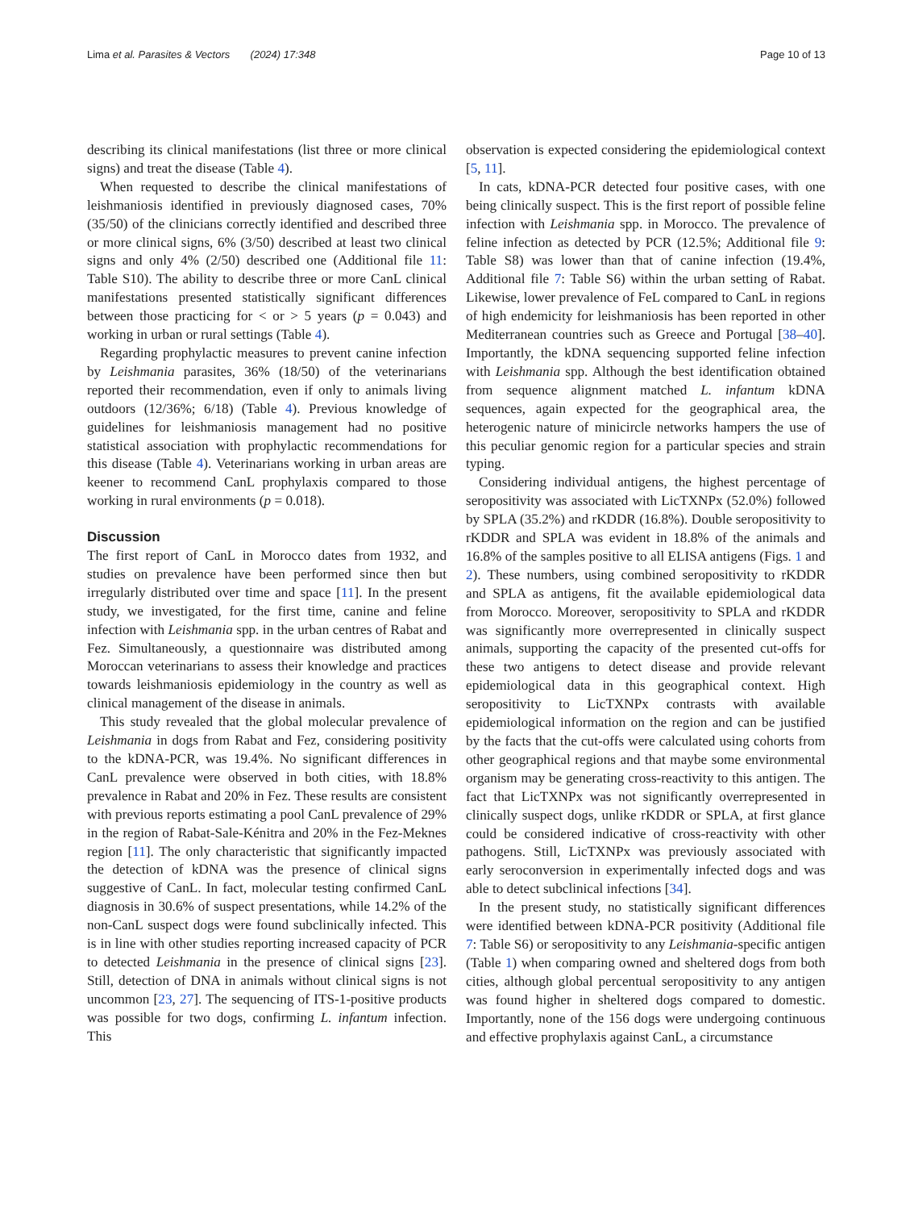Lima et al. Parasites & Vectors (2024) 17:348 Page 10 of 13
describing its clinical manifestations (list three or more clinical signs) and treat the disease (Table 4).
When requested to describe the clinical manifestations of leishmaniosis identified in previously diagnosed cases, 70% (35/50) of the clinicians correctly identified and described three or more clinical signs, 6% (3/50) described at least two clinical signs and only 4% (2/50) described one (Additional file 11: Table S10). The ability to describe three or more CanL clinical manifestations presented statistically significant differences between those practicing for < or > 5 years (p = 0.043) and working in urban or rural settings (Table 4).
Regarding prophylactic measures to prevent canine infection by Leishmania parasites, 36% (18/50) of the veterinarians reported their recommendation, even if only to animals living outdoors (12/36%; 6/18) (Table 4). Previous knowledge of guidelines for leishmaniosis management had no positive statistical association with prophylactic recommendations for this disease (Table 4). Veterinarians working in urban areas are keener to recommend CanL prophylaxis compared to those working in rural environments (p = 0.018).
Discussion
The first report of CanL in Morocco dates from 1932, and studies on prevalence have been performed since then but irregularly distributed over time and space [11]. In the present study, we investigated, for the first time, canine and feline infection with Leishmania spp. in the urban centres of Rabat and Fez. Simultaneously, a questionnaire was distributed among Moroccan veterinarians to assess their knowledge and practices towards leishmaniosis epidemiology in the country as well as clinical management of the disease in animals.
This study revealed that the global molecular prevalence of Leishmania in dogs from Rabat and Fez, considering positivity to the kDNA-PCR, was 19.4%. No significant differences in CanL prevalence were observed in both cities, with 18.8% prevalence in Rabat and 20% in Fez. These results are consistent with previous reports estimating a pool CanL prevalence of 29% in the region of Rabat-Sale-Kénitra and 20% in the Fez-Meknes region [11]. The only characteristic that significantly impacted the detection of kDNA was the presence of clinical signs suggestive of CanL. In fact, molecular testing confirmed CanL diagnosis in 30.6% of suspect presentations, while 14.2% of the non-CanL suspect dogs were found subclinically infected. This is in line with other studies reporting increased capacity of PCR to detected Leishmania in the presence of clinical signs [23]. Still, detection of DNA in animals without clinical signs is not uncommon [23, 27]. The sequencing of ITS-1-positive products was possible for two dogs, confirming L. infantum infection. This
observation is expected considering the epidemiological context [5, 11].
In cats, kDNA-PCR detected four positive cases, with one being clinically suspect. This is the first report of possible feline infection with Leishmania spp. in Morocco. The prevalence of feline infection as detected by PCR (12.5%; Additional file 9: Table S8) was lower than that of canine infection (19.4%, Additional file 7: Table S6) within the urban setting of Rabat. Likewise, lower prevalence of FeL compared to CanL in regions of high endemicity for leishmaniosis has been reported in other Mediterranean countries such as Greece and Portugal [38–40]. Importantly, the kDNA sequencing supported feline infection with Leishmania spp. Although the best identification obtained from sequence alignment matched L. infantum kDNA sequences, again expected for the geographical area, the heterogenic nature of minicircle networks hampers the use of this peculiar genomic region for a particular species and strain typing.
Considering individual antigens, the highest percentage of seropositivity was associated with LicTXNPx (52.0%) followed by SPLA (35.2%) and rKDDR (16.8%). Double seropositivity to rKDDR and SPLA was evident in 18.8% of the animals and 16.8% of the samples positive to all ELISA antigens (Figs. 1 and 2). These numbers, using combined seropositivity to rKDDR and SPLA as antigens, fit the available epidemiological data from Morocco. Moreover, seropositivity to SPLA and rKDDR was significantly more overrepresented in clinically suspect animals, supporting the capacity of the presented cut-offs for these two antigens to detect disease and provide relevant epidemiological data in this geographical context. High seropositivity to LicTXNPx contrasts with available epidemiological information on the region and can be justified by the facts that the cut-offs were calculated using cohorts from other geographical regions and that maybe some environmental organism may be generating cross-reactivity to this antigen. The fact that LicTXNPx was not significantly overrepresented in clinically suspect dogs, unlike rKDDR or SPLA, at first glance could be considered indicative of cross-reactivity with other pathogens. Still, LicTXNPx was previously associated with early seroconversion in experimentally infected dogs and was able to detect subclinical infections [34].
In the present study, no statistically significant differences were identified between kDNA-PCR positivity (Additional file 7: Table S6) or seropositivity to any Leishmania-specific antigen (Table 1) when comparing owned and sheltered dogs from both cities, although global percentual seropositivity to any antigen was found higher in sheltered dogs compared to domestic. Importantly, none of the 156 dogs were undergoing continuous and effective prophylaxis against CanL, a circumstance